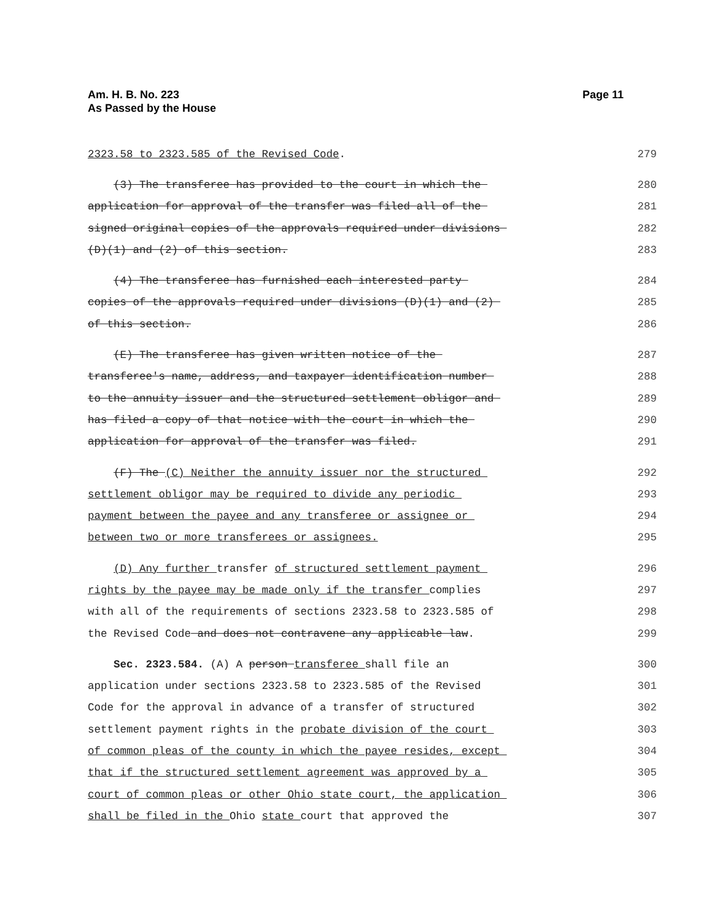Am. H. B. No. 223
As Passed by the House
Page 11
2323.58 to 2323.585 of the Revised Code. 279
(3) The transferee has provided to the court in which the 280
application for approval of the transfer was filed all of the 281
signed original copies of the approvals required under divisions 282
(D)(1) and (2) of this section. 283
(4) The transferee has furnished each interested party 284
copies of the approvals required under divisions (D)(1) and (2) 285
of this section. 286
(E) The transferee has given written notice of the 287
transferee's name, address, and taxpayer identification number 288
to the annuity issuer and the structured settlement obligor and 289
has filed a copy of that notice with the court in which the 290
application for approval of the transfer was filed. 291
(F) The (C) Neither the annuity issuer nor the structured 292
settlement obligor may be required to divide any periodic 293
payment between the payee and any transferee or assignee or 294
between two or more transferees or assignees. 295
(D) Any further transfer of structured settlement payment 296
rights by the payee may be made only if the transfer complies 297
with all of the requirements of sections 2323.58 to 2323.585 of 298
the Revised Code and does not contravene any applicable law. 299
Sec. 2323.584. (A) A person transferee shall file an 300
application under sections 2323.58 to 2323.585 of the Revised 301
Code for the approval in advance of a transfer of structured 302
settlement payment rights in the probate division of the court 303
of common pleas of the county in which the payee resides, except 304
that if the structured settlement agreement was approved by a 305
court of common pleas or other Ohio state court, the application 306
shall be filed in the Ohio state court that approved the 307